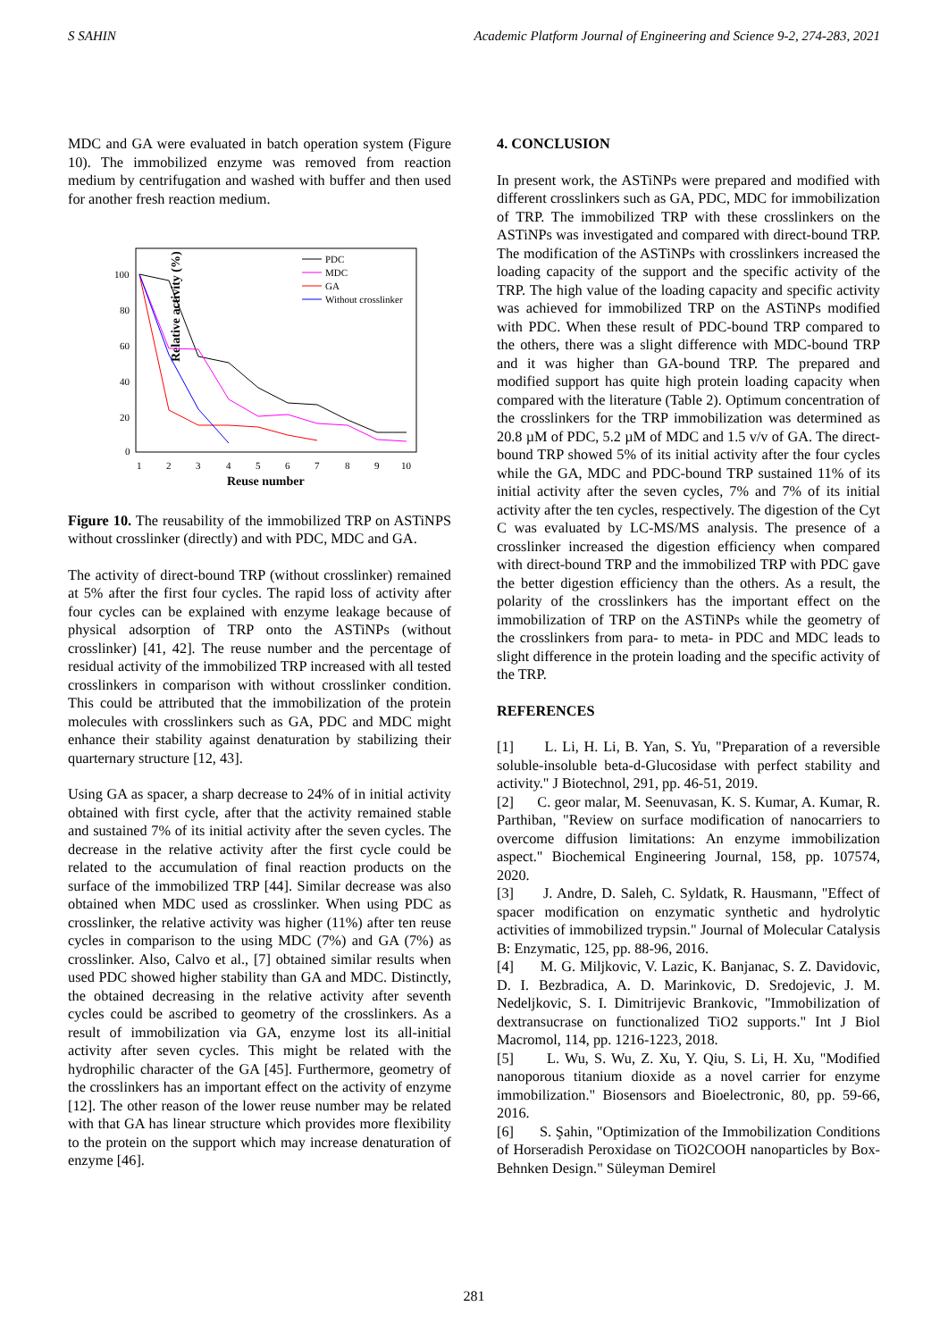S SAHIN Academic Platform Journal of Engineering and Science 9-2, 274-283, 2021
MDC and GA were evaluated in batch operation system (Figure 10). The immobilized enzyme was removed from reaction medium by centrifugation and washed with buffer and then used for another fresh reaction medium.
Relative activity (%)
100
80
60
40
20
0
1
2
3
4
5
6
7
8
9
10
Reuse number
PDC
MDC
GA
Without crosslinker
Figure 10. The reusability of the immobilized TRP on ASTiNPS without crosslinker (directly) and with PDC, MDC and GA.
The activity of direct-bound TRP (without crosslinker) remained at 5% after the first four cycles. The rapid loss of activity after four cycles can be explained with enzyme leakage because of physical adsorption of TRP onto the ASTiNPs (without crosslinker) [41, 42]. The reuse number and the percentage of residual activity of the immobilized TRP increased with all tested crosslinkers in comparison with without crosslinker condition. This could be attributed that the immobilization of the protein molecules with crosslinkers such as GA, PDC and MDC might enhance their stability against denaturation by stabilizing their quarternary structure [12, 43].
Using GA as spacer, a sharp decrease to 24% of in initial activity obtained with first cycle, after that the activity remained stable and sustained 7% of its initial activity after the seven cycles. The decrease in the relative activity after the first cycle could be related to the accumulation of final reaction products on the surface of the immobilized TRP [44]. Similar decrease was also obtained when MDC used as crosslinker. When using PDC as crosslinker, the relative activity was higher (11%) after ten reuse cycles in comparison to the using MDC (7%) and GA (7%) as crosslinker. Also, Calvo et al., [7] obtained similar results when used PDC showed higher stability than GA and MDC. Distinctly, the obtained decreasing in the relative activity after seventh cycles could be ascribed to geometry of the crosslinkers. As a result of immobilization via GA, enzyme lost its all-initial activity after seven cycles. This might be related with the hydrophilic character of the GA [45]. Furthermore, geometry of the crosslinkers has an important effect on the activity of enzyme [12]. The other reason of the lower reuse number may be related with that GA has linear structure which provides more flexibility to the protein on the support which may increase denaturation of enzyme [46].
4. CONCLUSION
In present work, the ASTiNPs were prepared and modified with different crosslinkers such as GA, PDC, MDC for immobilization of TRP. The immobilized TRP with these crosslinkers on the ASTiNPs was investigated and compared with direct-bound TRP. The modification of the ASTiNPs with crosslinkers increased the loading capacity of the support and the specific activity of the TRP. The high value of the loading capacity and specific activity was achieved for immobilized TRP on the ASTiNPs modified with PDC. When these result of PDC-bound TRP compared to the others, there was a slight difference with MDC-bound TRP and it was higher than GA-bound TRP. The prepared and modified support has quite high protein loading capacity when compared with the literature (Table 2). Optimum concentration of the crosslinkers for the TRP immobilization was determined as 20.8 µM of PDC, 5.2 µM of MDC and 1.5 v/v of GA. The direct-bound TRP showed 5% of its initial activity after the four cycles while the GA, MDC and PDC-bound TRP sustained 11% of its initial activity after the seven cycles, 7% and 7% of its initial activity after the ten cycles, respectively. The digestion of the Cyt C was evaluated by LC-MS/MS analysis. The presence of a crosslinker increased the digestion efficiency when compared with direct-bound TRP and the immobilized TRP with PDC gave the better digestion efficiency than the others. As a result, the polarity of the crosslinkers has the important effect on the immobilization of TRP on the ASTiNPs while the geometry of the crosslinkers from para- to meta- in PDC and MDC leads to slight difference in the protein loading and the specific activity of the TRP.
REFERENCES
[1] L. Li, H. Li, B. Yan, S. Yu, "Preparation of a reversible soluble-insoluble beta-d-Glucosidase with perfect stability and activity." J Biotechnol, 291, pp. 46-51, 2019.
[2] C. geor malar, M. Seenuvasan, K. S. Kumar, A. Kumar, R. Parthiban, "Review on surface modification of nanocarriers to overcome diffusion limitations: An enzyme immobilization aspect." Biochemical Engineering Journal, 158, pp. 107574, 2020.
[3] J. Andre, D. Saleh, C. Syldatk, R. Hausmann, "Effect of spacer modification on enzymatic synthetic and hydrolytic activities of immobilized trypsin." Journal of Molecular Catalysis B: Enzymatic, 125, pp. 88-96, 2016.
[4] M. G. Miljkovic, V. Lazic, K. Banjanac, S. Z. Davidovic, D. I. Bezbradica, A. D. Marinkovic, D. Sredojevic, J. M. Nedeljkovic, S. I. Dimitrijevic Brankovic, "Immobilization of dextransucrase on functionalized TiO2 supports." Int J Biol Macromol, 114, pp. 1216-1223, 2018.
[5] L. Wu, S. Wu, Z. Xu, Y. Qiu, S. Li, H. Xu, "Modified nanoporous titanium dioxide as a novel carrier for enzyme immobilization." Biosensors and Bioelectronic, 80, pp. 59-66, 2016.
[6] S. Şahin, "Optimization of the Immobilization Conditions of Horseradish Peroxidase on TiO2COOH nanoparticles by Box-Behnken Design." Süleyman Demirel
281